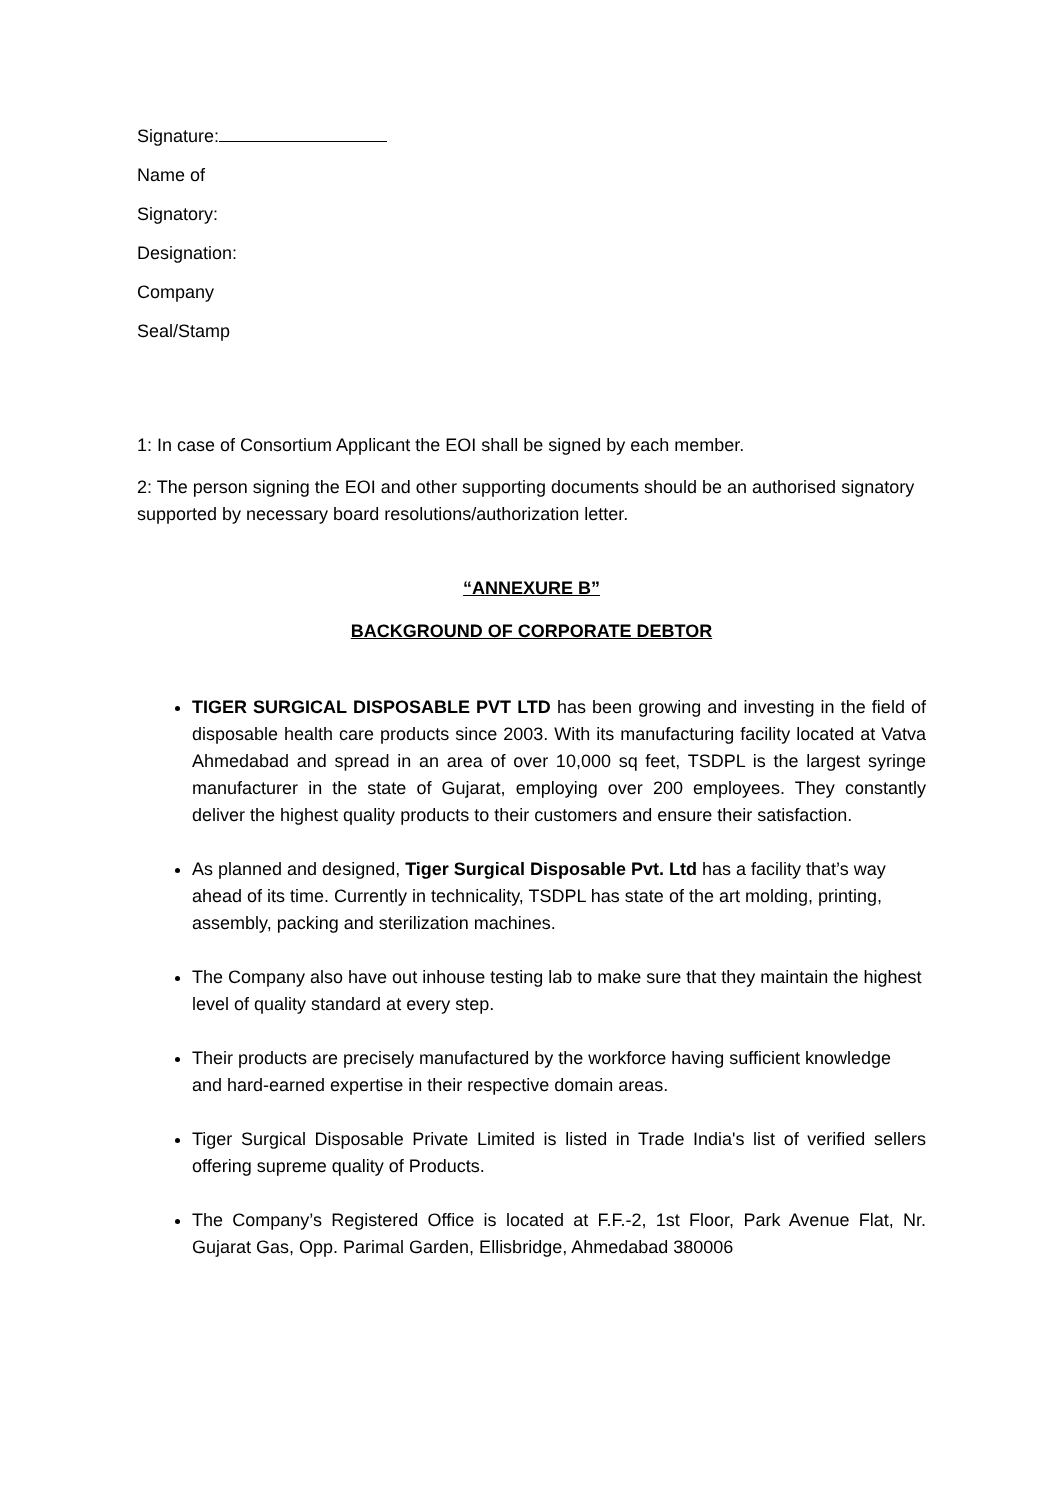Signature:
Name of
Signatory:
Designation:
Company
Seal/Stamp
1: In case of Consortium Applicant the EOI shall be signed by each member.
2: The person signing the EOI and other supporting documents should be an authorised signatory supported by necessary board resolutions/authorization letter.
“ANNEXURE B”
BACKGROUND OF CORPORATE DEBTOR
TIGER SURGICAL DISPOSABLE PVT LTD has been growing and investing in the field of disposable health care products since 2003. With its manufacturing facility located at Vatva Ahmedabad and spread in an area of over 10,000 sq feet, TSDPL is the largest syringe manufacturer in the state of Gujarat, employing over 200 employees. They constantly deliver the highest quality products to their customers and ensure their satisfaction.
As planned and designed, Tiger Surgical Disposable Pvt. Ltd has a facility that’s way ahead of its time. Currently in technicality, TSDPL has state of the art molding, printing, assembly, packing and sterilization machines.
The Company also have out inhouse testing lab to make sure that they maintain the highest level of quality standard at every step.
Their products are precisely manufactured by the workforce having sufficient knowledge and hard-earned expertise in their respective domain areas.
Tiger Surgical Disposable Private Limited is listed in Trade India's list of verified sellers offering supreme quality of Products.
The Company’s Registered Office is located at F.F.-2, 1st Floor, Park Avenue Flat, Nr. Gujarat Gas, Opp. Parimal Garden, Ellisbridge, Ahmedabad 380006